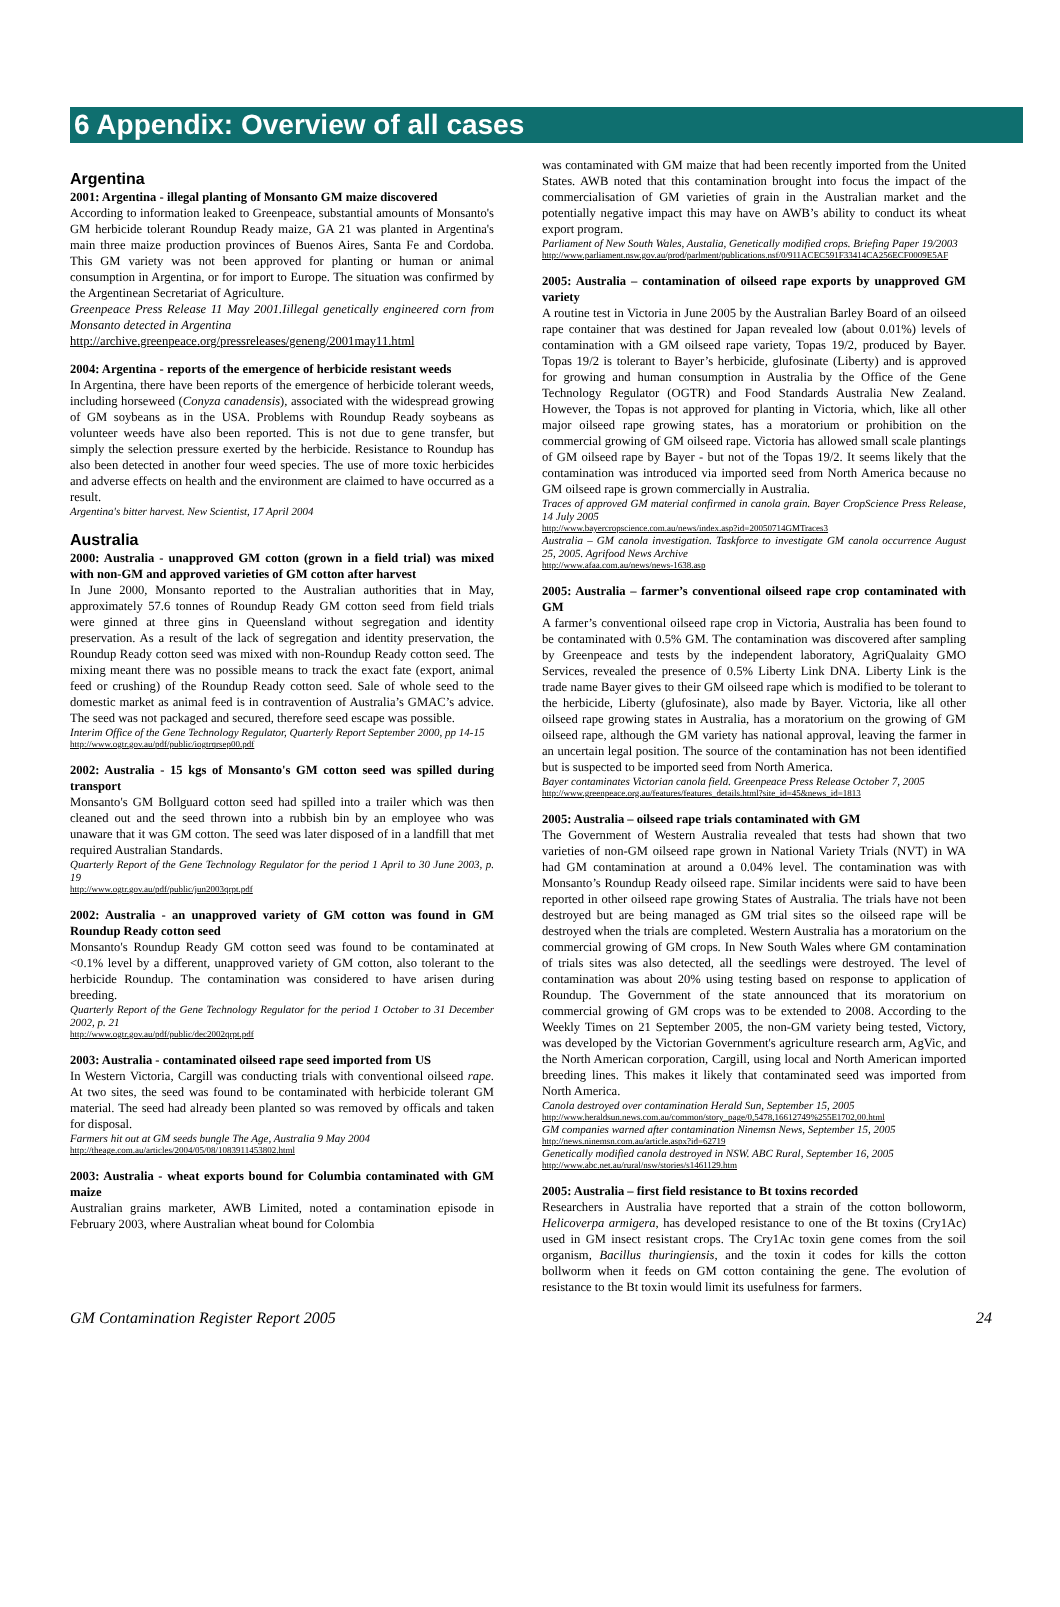6 Appendix: Overview of all cases
Argentina
2001: Argentina - illegal planting of Monsanto GM maize discovered
According to information leaked to Greenpeace, substantial amounts of Monsanto's GM herbicide tolerant Roundup Ready maize, GA 21 was planted in Argentina's main three maize production provinces of Buenos Aires, Santa Fe and Cordoba. This GM variety was not been approved for planting or human or animal consumption in Argentina, or for import to Europe. The situation was confirmed by the Argentinean Secretariat of Agriculture.
Greenpeace Press Release 11 May 2001.Iillegal genetically engineered corn from Monsanto detected in Argentina
http://archive.greenpeace.org/pressreleases/geneng/2001may11.html
2004: Argentina - reports of the emergence of herbicide resistant weeds
In Argentina, there have been reports of the emergence of herbicide tolerant weeds, including horseweed (Conyza canadensis), associated with the widespread growing of GM soybeans as in the USA. Problems with Roundup Ready soybeans as volunteer weeds have also been reported. This is not due to gene transfer, but simply the selection pressure exerted by the herbicide. Resistance to Roundup has also been detected in another four weed species. The use of more toxic herbicides and adverse effects on health and the environment are claimed to have occurred as a result.
Argentina's bitter harvest. New Scientist, 17 April 2004
Australia
2000: Australia - unapproved GM cotton (grown in a field trial) was mixed with non-GM and approved varieties of GM cotton after harvest
In June 2000, Monsanto reported to the Australian authorities that in May, approximately 57.6 tonnes of Roundup Ready GM cotton seed from field trials were ginned at three gins in Queensland without segregation and identity preservation. As a result of the lack of segregation and identity preservation, the Roundup Ready cotton seed was mixed with non-Roundup Ready cotton seed. The mixing meant there was no possible means to track the exact fate (export, animal feed or crushing) of the Roundup Ready cotton seed. Sale of whole seed to the domestic market as animal feed is in contravention of Australia’s GMAC’s advice. The seed was not packaged and secured, therefore seed escape was possible.
Interim Office of the Gene Technology Regulator, Quarterly Report September 2000, pp 14-15
http://www.ogtr.gov.au/pdf/public/iogtrqrsep00.pdf
2002: Australia - 15 kgs of Monsanto's GM cotton seed was spilled during transport
Monsanto's GM Bollguard cotton seed had spilled into a trailer which was then cleaned out and the seed thrown into a rubbish bin by an employee who was unaware that it was GM cotton. The seed was later disposed of in a landfill that met required Australian Standards.
Quarterly Report of the Gene Technology Regulator for the period 1 April to 30 June 2003, p. 19
http://www.ogtr.gov.au/pdf/public/jun2003qrpt.pdf
2002: Australia - an unapproved variety of GM cotton was found in GM Roundup Ready cotton seed
Monsanto's Roundup Ready GM cotton seed was found to be contaminated at <0.1% level by a different, unapproved variety of GM cotton, also tolerant to the herbicide Roundup. The contamination was considered to have arisen during breeding.
Quarterly Report of the Gene Technology Regulator for the period 1 October to 31 December 2002, p. 21
http://www.ogtr.gov.au/pdf/public/dec2002qrpt.pdf
2003: Australia - contaminated oilseed rape seed imported from US
In Western Victoria, Cargill was conducting trials with conventional oilseed rape. At two sites, the seed was found to be contaminated with herbicide tolerant GM material. The seed had already been planted so was removed by officals and taken for disposal.
Farmers hit out at GM seeds bungle The Age, Australia 9 May 2004
http://theage.com.au/articles/2004/05/08/1083911453802.html
2003: Australia - wheat exports bound for Columbia contaminated with GM maize
Australian grains marketer, AWB Limited, noted a contamination episode in February 2003, where Australian wheat bound for Colombia
was contaminated with GM maize that had been recently imported from the United States. AWB noted that this contamination brought into focus the impact of the commercialisation of GM varieties of grain in the Australian market and the potentially negative impact this may have on AWB’s ability to conduct its wheat export program.
Parliament of New South Wales, Austalia, Genetically modified crops. Briefing Paper 19/2003
http://www.parliament.nsw.gov.au/prod/parlment/publications.nsf/0/911ACEC591F33414CA256ECF0009E5AF
2005: Australia – contamination of oilseed rape exports by unapproved GM variety
A routine test in Victoria in June 2005 by the Australian Barley Board of an oilseed rape container that was destined for Japan revealed low (about 0.01%) levels of contamination with a GM oilseed rape variety, Topas 19/2, produced by Bayer. Topas 19/2 is tolerant to Bayer’s herbicide, glufosinate (Liberty) and is approved for growing and human consumption in Australia by the Office of the Gene Technology Regulator (OGTR) and Food Standards Australia New Zealand. However, the Topas is not approved for planting in Victoria, which, like all other major oilseed rape growing states, has a moratorium or prohibition on the commercial growing of GM oilseed rape. Victoria has allowed small scale plantings of GM oilseed rape by Bayer - but not of the Topas 19/2. It seems likely that the contamination was introduced via imported seed from North America because no GM oilseed rape is grown commercially in Australia.
Traces of approved GM material confirmed in canola grain. Bayer CropScience Press Release, 14 July 2005
http://www.bayercropscience.com.au/news/index.asp?id=20050714GMTraces3
Australia – GM canola investigation. Taskforce to investigate GM canola occurrence August 25, 2005. Agrifood News Archive
http://www.afaa.com.au/news/news-1638.asp
2005: Australia – farmer’s conventional oilseed rape crop contaminated with GM
A farmer’s conventional oilseed rape crop in Victoria, Australia has been found to be contaminated with 0.5% GM. The contamination was discovered after sampling by Greenpeace and tests by the independent laboratory, AgriQualaity GMO Services, revealed the presence of 0.5% Liberty Link DNA. Liberty Link is the trade name Bayer gives to their GM oilseed rape which is modified to be tolerant to the herbicide, Liberty (glufosinate), also made by Bayer. Victoria, like all other oilseed rape growing states in Australia, has a moratorium on the growing of GM oilseed rape, although the GM variety has national approval, leaving the farmer in an uncertain legal position. The source of the contamination has not been identified but is suspected to be imported seed from North America.
Bayer contaminates Victorian canola field. Greenpeace Press Release October 7, 2005
http://www.greenpeace.org.au/features/features_details.html?site_id=45&news_id=1813
2005: Australia – oilseed rape trials contaminated with GM
The Government of Western Australia revealed that tests had shown that two varieties of non-GM oilseed rape grown in National Variety Trials (NVT) in WA had GM contamination at around a 0.04% level. The contamination was with Monsanto’s Roundup Ready oilseed rape. Similar incidents were said to have been reported in other oilseed rape growing States of Australia. The trials have not been destroyed but are being managed as GM trial sites so the oilseed rape will be destroyed when the trials are completed. Western Australia has a moratorium on the commercial growing of GM crops. In New South Wales where GM contamination of trials sites was also detected, all the seedlings were destroyed. The level of contamination was about 20% using testing based on response to application of Roundup. The Government of the state announced that its moratorium on commercial growing of GM crops was to be extended to 2008. According to the Weekly Times on 21 September 2005, the non-GM variety being tested, Victory, was developed by the Victorian Government's agriculture research arm, AgVic, and the North American corporation, Cargill, using local and North American imported breeding lines. This makes it likely that contaminated seed was imported from North America.
Canola destroyed over contamination Herald Sun, September 15, 2005
http://www.heraldsun.news.com.au/common/story_page/0,5478,16612749%255E1702,00.html
GM companies warned after contamination Ninemsn News, September 15, 2005
http://news.ninemsn.com.au/article.aspx?id=62719
Genetically modified canola destroyed in NSW. ABC Rural, September 16, 2005
http://www.abc.net.au/rural/nsw/stories/s1461129.htm
2005: Australia – first field resistance to Bt toxins recorded
Researchers in Australia have reported that a strain of the cotton bolloworm, Helicoverpa armigera, has developed resistance to one of the Bt toxins (Cry1Ac) used in GM insect resistant crops. The Cry1Ac toxin gene comes from the soil organism, Bacillus thuringiensis, and the toxin it codes for kills the cotton bollworm when it feeds on GM cotton containing the gene. The evolution of resistance to the Bt toxin would limit its usefulness for farmers.
GM Contamination Register Report 2005 24